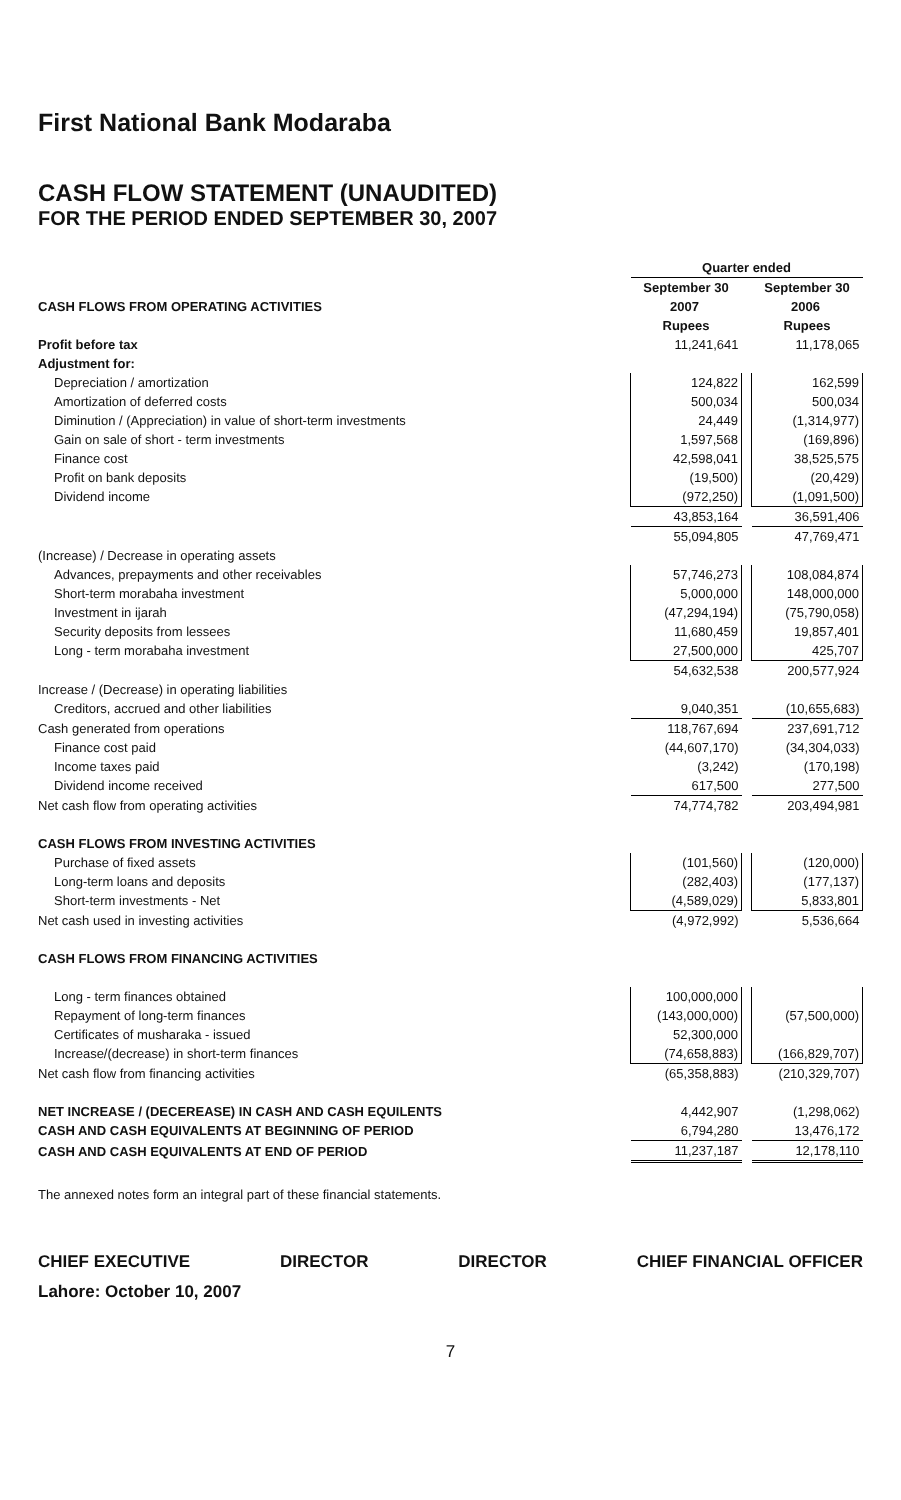First National Bank Modaraba
CASH FLOW STATEMENT (UNAUDITED)
FOR THE PERIOD ENDED SEPTEMBER 30, 2007
| | Quarter ended | | |
| | September 30 | | September 30 |
| CASH FLOWS FROM OPERATING ACTIVITIES | 2007 | | 2006 |
| | Rupees | | Rupees |
| Profit before tax | 11,241,641 | | 11,178,065 |
| Adjustment for: | | | |
| Depreciation / amortization | 124,822 | | 162,599 |
| Amortization of deferred costs | 500,034 | | 500,034 |
| Diminution / (Appreciation) in value of short-term investments | 24,449 | | (1,314,977) |
| Gain on sale of short - term investments | 1,597,568 | | (169,896) |
| Finance cost | 42,598,041 | | 38,525,575 |
| Profit on bank deposits | (19,500) | | (20,429) |
| Dividend income | (972,250) | | (1,091,500) |
| | 43,853,164 | | 36,591,406 |
| | 55,094,805 | | 47,769,471 |
| (Increase) / Decrease in operating assets | | | |
| Advances, prepayments and other receivables | 57,746,273 | | 108,084,874 |
| Short-term morabaha investment | 5,000,000 | | 148,000,000 |
| Investment in ijarah | (47,294,194) | | (75,790,058) |
| Security deposits from lessees | 11,680,459 | | 19,857,401 |
| Long - term morabaha investment | 27,500,000 | | 425,707 |
| | 54,632,538 | | 200,577,924 |
| Increase / (Decrease) in operating liabilities | | | |
| Creditors, accrued and other liabilities | 9,040,351 | | (10,655,683) |
| Cash generated from operations | 118,767,694 | | 237,691,712 |
| Finance cost paid | (44,607,170) | | (34,304,033) |
| Income taxes paid | (3,242) | | (170,198) |
| Dividend income received | 617,500 | | 277,500 |
| Net cash flow from operating activities | 74,774,782 | | 203,494,981 |
| CASH FLOWS FROM INVESTING ACTIVITIES | | | |
| Purchase of fixed assets | (101,560) | | (120,000) |
| Long-term loans and deposits | (282,403) | | (177,137) |
| Short-term investments - Net | (4,589,029) | | 5,833,801 |
| Net cash used in investing activities | (4,972,992) | | 5,536,664 |
| CASH FLOWS FROM FINANCING ACTIVITIES | | | |
| Long - term finances obtained | 100,000,000 | | |
| Repayment of long-term finances | (143,000,000) | | (57,500,000) |
| Certificates of musharaka - issued | 52,300,000 | | |
| Increase/(decrease) in short-term finances | (74,658,883) | | (166,829,707) |
| Net cash flow from financing activities | (65,358,883) | | (210,329,707) |
| NET INCREASE / (DECEREASE) IN CASH AND CASH EQUILENTS | 4,442,907 | | (1,298,062) |
| CASH AND CASH EQUIVALENTS AT BEGINNING OF PERIOD | 6,794,280 | | 13,476,172 |
| CASH AND CASH EQUIVALENTS AT END OF PERIOD | 11,237,187 | | 12,178,110 |
The annexed notes form an integral part of these financial statements.
CHIEF EXECUTIVE DIRECTOR DIRECTOR CHIEF FINANCIAL OFFICER
Lahore: October 10, 2007
7